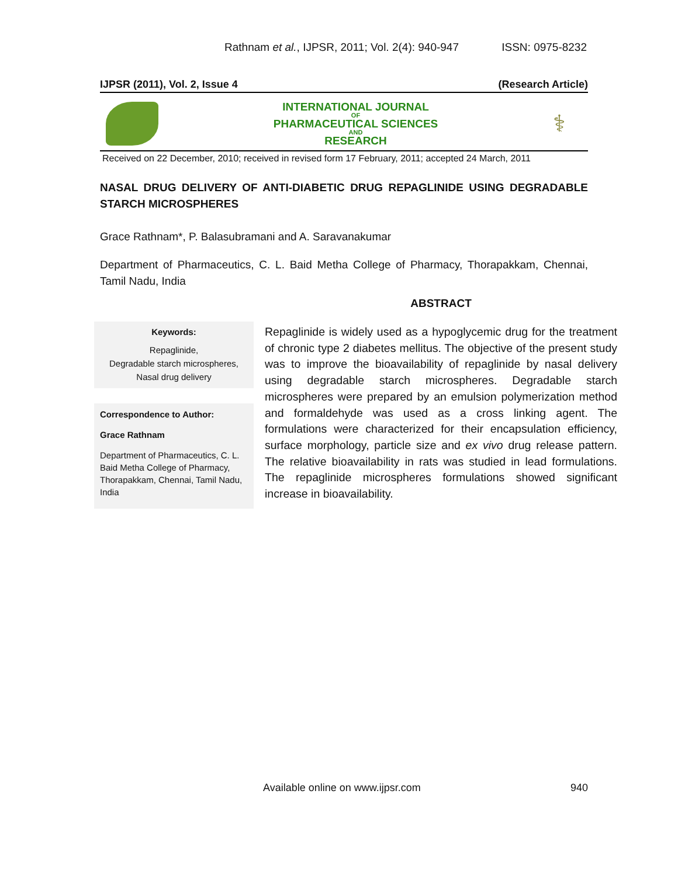Rathnam et al., IJPSR, 2011; Vol. 2(4): 940-947 ISSN: 0975-8232
IJPSR (2011), Vol. 2, Issue 4 (Research Article)
INTERNATIONAL JOURNAL
OF
PHARMACEUTICAL SCIENCES
AND
RESEARCH
⚕
Received on 22 December, 2010; received in revised form 17 February, 2011; accepted 24 March, 2011
NASAL DRUG DELIVERY OF ANTI-DIABETIC DRUG REPAGLINIDE USING DEGRADABLE STARCH MICROSPHERES
Grace Rathnam*, P. Balasubramani and A. Saravanakumar
Department of Pharmaceutics, C. L. Baid Metha College of Pharmacy, Thorapakkam, Chennai, Tamil Nadu, India
Keywords:
Repaglinide,
Degradable starch microspheres,
Nasal drug delivery
Correspondence to Author:
Grace Rathnam
Department of Pharmaceutics, C. L. Baid Metha College of Pharmacy, Thorapakkam, Chennai, Tamil Nadu, India
ABSTRACT
Repaglinide is widely used as a hypoglycemic drug for the treatment of chronic type 2 diabetes mellitus. The objective of the present study was to improve the bioavailability of repaglinide by nasal delivery using degradable starch microspheres. Degradable starch microspheres were prepared by an emulsion polymerization method and formaldehyde was used as a cross linking agent. The formulations were characterized for their encapsulation efficiency, surface morphology, particle size and ex vivo drug release pattern. The relative bioavailability in rats was studied in lead formulations. The repaglinide microspheres formulations showed significant increase in bioavailability.
Available online on www.ijpsr.com 940